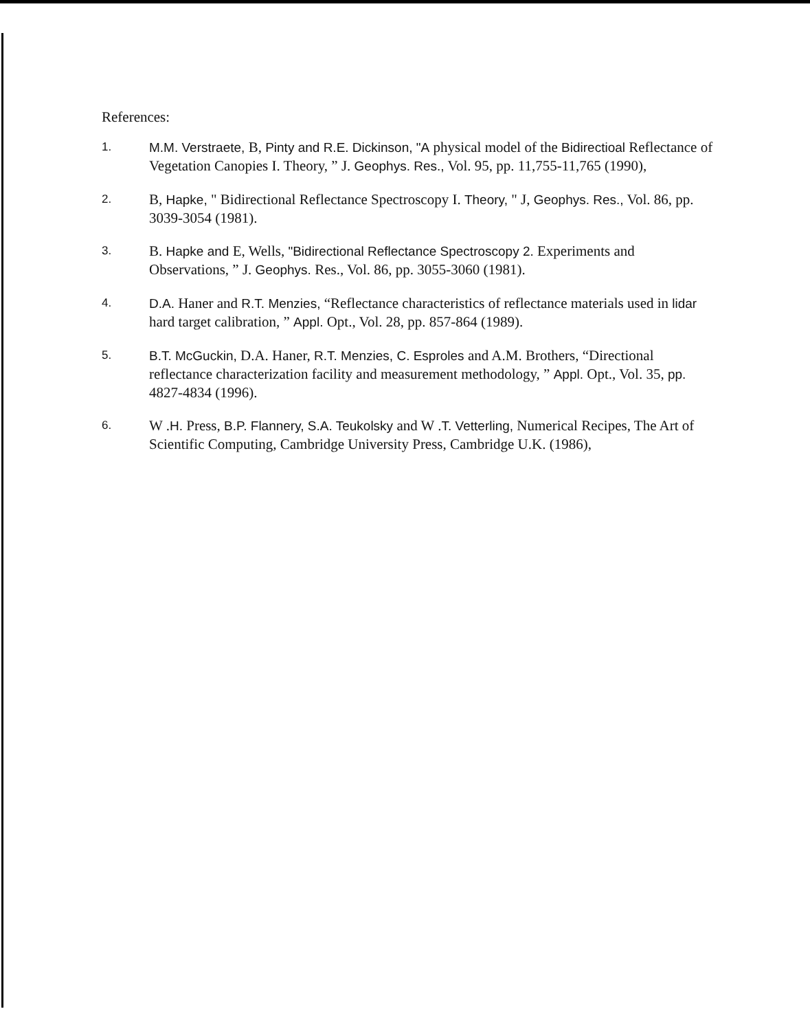References:
1. M.M. Verstraete, B, Pinty and R.E. Dickinson, "A physical model of the Bidirectioal Reflectance of Vegetation Canopies I. Theory, ” J. Geophys. Res., Vol. 95, pp. 11,755-11,765 (1990),
2.
B, Hapke, " Bidirectional Reflectance Spectroscopy I. Theory, " J, Geophys. Res., Vol. 86, pp. 3039-3054 (1981).
3.
B. Hapke and E, Wells, "Bidirectional Reflectance Spectroscopy 2. Experiments and Observations, ” J. Geophys. Res., Vol. 86, pp. 3055-3060 (1981).
4. D.A. Haner and R.T. Menzies, “Reflectance characteristics of reflectance materials used in lidar hard target calibration, ” Appl. Opt., Vol. 28, pp. 857-864 (1989).
5. B.T. McGuckin, D.A. Haner, R.T. Menzies, C. Esproles and A.M. Brothers, “Directional reflectance characterization facility and measurement methodology, ” Appl. Opt., Vol. 35, pp. 4827-4834 (1996).
6.
W .H. Press, B.P. Flannery, S.A. Teukolsky and W .T. Vetterling, Numerical Recipes, The Art of Scientific Computing, Cambridge University Press, Cambridge U.K. (1986),